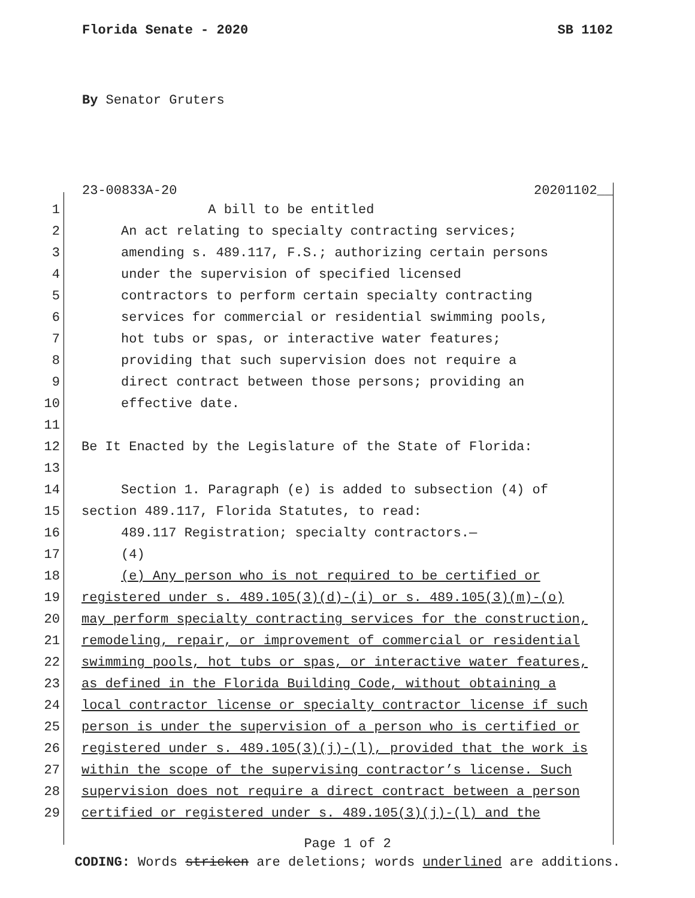Florida Senate - 2020 SB 1102
By Senator Gruters
23-00833A-20 20201102__
1 A bill to be entitled
2 An act relating to specialty contracting services;
3 amending s. 489.117, F.S.; authorizing certain persons
4 under the supervision of specified licensed
5 contractors to perform certain specialty contracting
6 services for commercial or residential swimming pools,
7 hot tubs or spas, or interactive water features;
8 providing that such supervision does not require a
9 direct contract between those persons; providing an
10 effective date.
11
12 Be It Enacted by the Legislature of the State of Florida:
13
14 Section 1. Paragraph (e) is added to subsection (4) of
15 section 489.117, Florida Statutes, to read:
16 489.117 Registration; specialty contractors.—
17 (4)
18 (e) Any person who is not required to be certified or
19 registered under s. 489.105(3)(d)-(i) or s. 489.105(3)(m)-(o)
20 may perform specialty contracting services for the construction,
21 remodeling, repair, or improvement of commercial or residential
22 swimming pools, hot tubs or spas, or interactive water features,
23 as defined in the Florida Building Code, without obtaining a
24 local contractor license or specialty contractor license if such
25 person is under the supervision of a person who is certified or
26 registered under s. 489.105(3)(j)-(l), provided that the work is
27 within the scope of the supervising contractor’s license. Such
28 supervision does not require a direct contract between a person
29 certified or registered under s. 489.105(3)(j)-(l) and the
Page 1 of 2
CODING: Words stricken are deletions; words underlined are additions.